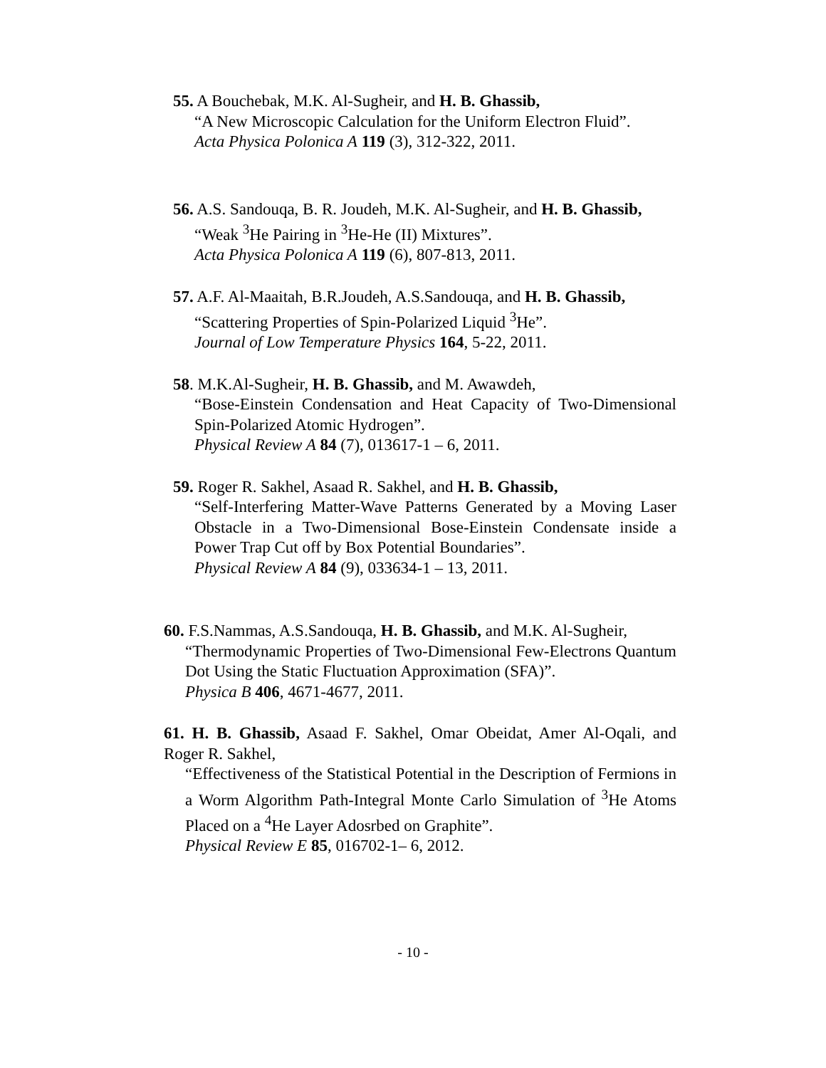55. A Bouchebak, M.K. Al-Sugheir, and H. B. Ghassib,
“A New Microscopic Calculation for the Uniform Electron Fluid”.
Acta Physica Polonica A 119 (3), 312-322, 2011.
56. A.S. Sandouqa, B. R. Joudeh, M.K. Al-Sugheir, and H. B. Ghassib,
“Weak <sup>3</sup>He Pairing in <sup>3</sup>He-He (II) Mixtures”.
Acta Physica Polonica A 119 (6), 807-813, 2011.
57. A.F. Al-Maaitah, B.R.Joudeh, A.S.Sandouqa, and H. B. Ghassib,
“Scattering Properties of Spin-Polarized Liquid <sup>3</sup>He”.
Journal of Low Temperature Physics 164, 5-22, 2011.
58. M.K.Al-Sugheir, H. B. Ghassib, and M. Awawdeh,
“Bose-Einstein Condensation and Heat Capacity of Two-Dimensional Spin-Polarized Atomic Hydrogen”.
Physical Review A 84 (7), 013617-1 – 6, 2011.
59. Roger R. Sakhel, Asaad R. Sakhel, and H. B. Ghassib,
“Self-Interfering Matter-Wave Patterns Generated by a Moving Laser Obstacle in a Two-Dimensional Bose-Einstein Condensate inside a Power Trap Cut off by Box Potential Boundaries”.
Physical Review A 84 (9), 033634-1 – 13, 2011.
60. F.S.Nammas, A.S.Sandouqa, H. B. Ghassib, and M.K. Al-Sugheir,
“Thermodynamic Properties of Two-Dimensional Few-Electrons Quantum Dot Using the Static Fluctuation Approximation (SFA)”.
Physica B 406, 4671-4677, 2011.
61. H. B. Ghassib, Asaad F. Sakhel, Omar Obeidat, Amer Al-Oqali, and Roger R. Sakhel,
“Effectiveness of the Statistical Potential in the Description of Fermions in a Worm Algorithm Path-Integral Monte Carlo Simulation of <sup>3</sup>He Atoms Placed on a <sup>4</sup>He Layer Adosrbed on Graphite”.
Physical Review E 85, 016702-1– 6, 2012.
- 10 -